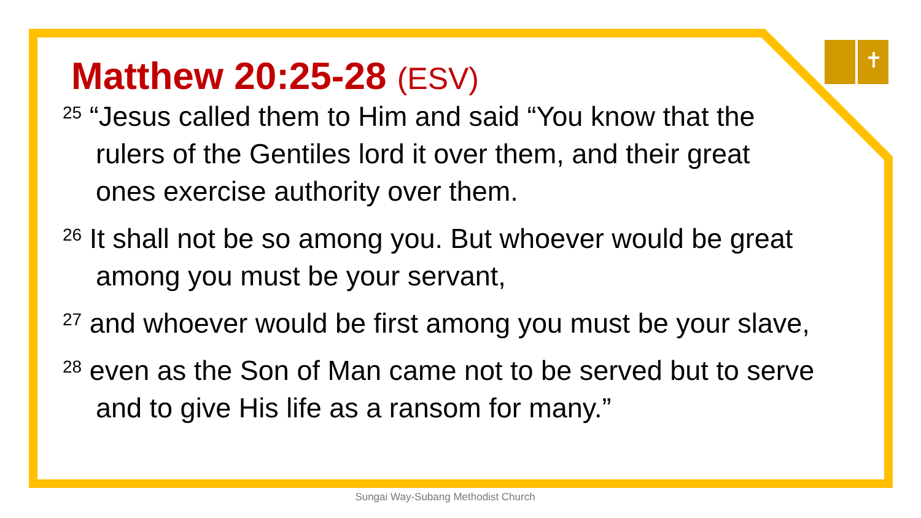Matthew 20:25-28 (ESV)
<sup>25</sup> “Jesus called them to Him and said “You know that the rulers of the Gentiles lord it over them, and their great ones exercise authority over them.
<sup>26</sup> It shall not be so among you. But whoever would be great among you must be your servant,
<sup>27</sup> and whoever would be first among you must be your slave,
<sup>28</sup> even as the Son of Man came not to be served but to serve and to give His life as a ransom for many.”
Sungai Way-Subang Methodist Church